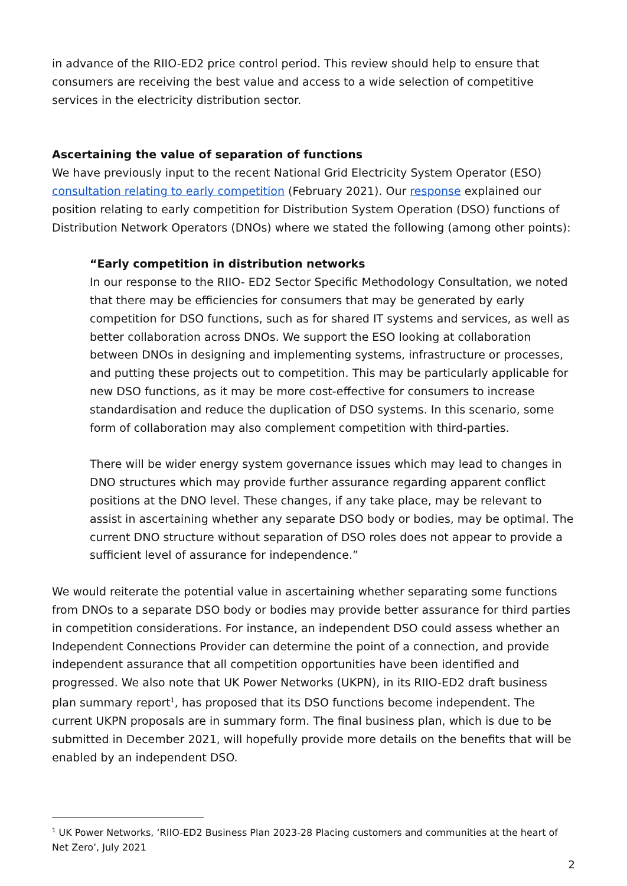in advance of the RIIO-ED2 price control period. This review should help to ensure that consumers are receiving the best value and access to a wide selection of competitive services in the electricity distribution sector.
Ascertaining the value of separation of functions
We have previously input to the recent National Grid Electricity System Operator (ESO) consultation relating to early competition (February 2021). Our response explained our position relating to early competition for Distribution System Operation (DSO) functions of Distribution Network Operators (DNOs) where we stated the following (among other points):
“Early competition in distribution networks
In our response to the RIIO- ED2 Sector Specific Methodology Consultation, we noted that there may be efficiencies for consumers that may be generated by early competition for DSO functions, such as for shared IT systems and services, as well as better collaboration across DNOs. We support the ESO looking at collaboration between DNOs in designing and implementing systems, infrastructure or processes, and putting these projects out to competition. This may be particularly applicable for new DSO functions, as it may be more cost-effective for consumers to increase standardisation and reduce the duplication of DSO systems. In this scenario, some form of collaboration may also complement competition with third-parties.
There will be wider energy system governance issues which may lead to changes in DNO structures which may provide further assurance regarding apparent conflict positions at the DNO level. These changes, if any take place, may be relevant to assist in ascertaining whether any separate DSO body or bodies, may be optimal. The current DNO structure without separation of DSO roles does not appear to provide a sufficient level of assurance for independence.”
We would reiterate the potential value in ascertaining whether separating some functions from DNOs to a separate DSO body or bodies may provide better assurance for third parties in competition considerations. For instance, an independent DSO could assess whether an Independent Connections Provider can determine the point of a connection, and provide independent assurance that all competition opportunities have been identified and progressed. We also note that UK Power Networks (UKPN), in its RIIO-ED2 draft business plan summary report<sup>1</sup>, has proposed that its DSO functions become independent. The current UKPN proposals are in summary form. The final business plan, which is due to be submitted in December 2021, will hopefully provide more details on the benefits that will be enabled by an independent DSO.
<sup>1</sup> UK Power Networks, ‘RIIO-ED2 Business Plan 2023-28 Placing customers and communities at the heart of Net Zero’, July 2021
2